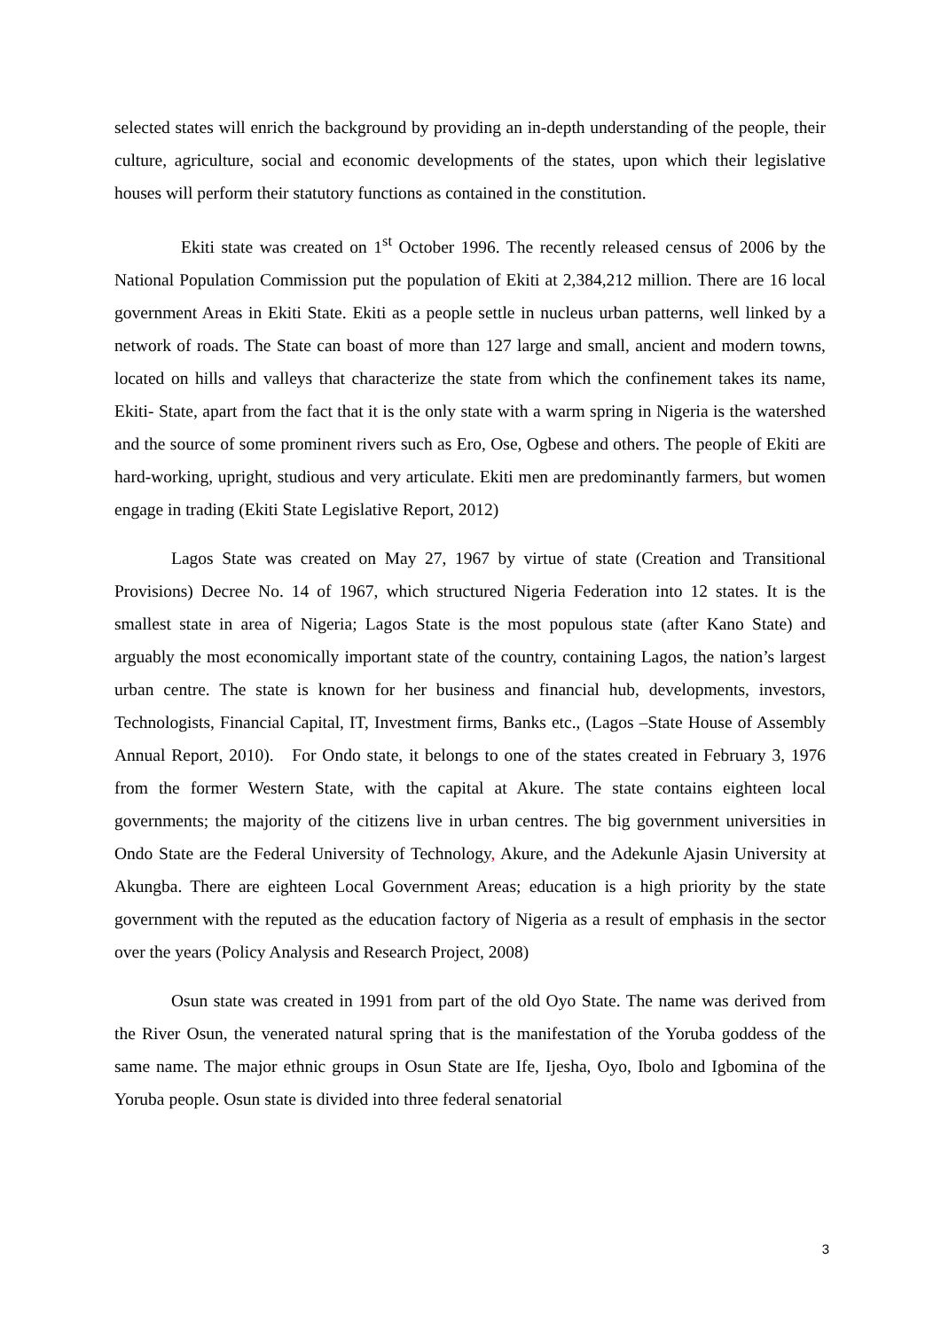selected states will enrich the background by providing an in-depth understanding of the people, their culture, agriculture, social and economic developments of the states, upon which their legislative houses will perform their statutory functions as contained in the constitution.
Ekiti state was created on 1<sup>st</sup> October 1996. The recently released census of 2006 by the National Population Commission put the population of Ekiti at 2,384,212 million. There are 16 local government Areas in Ekiti State. Ekiti as a people settle in nucleus urban patterns, well linked by a network of roads. The State can boast of more than 127 large and small, ancient and modern towns, located on hills and valleys that characterize the state from which the confinement takes its name, Ekiti- State, apart from the fact that it is the only state with a warm spring in Nigeria is the watershed and the source of some prominent rivers such as Ero, Ose, Ogbese and others. The people of Ekiti are hard-working, upright, studious and very articulate. Ekiti men are predominantly farmers, but women engage in trading (Ekiti State Legislative Report, 2012)
Lagos State was created on May 27, 1967 by virtue of state (Creation and Transitional Provisions) Decree No. 14 of 1967, which structured Nigeria Federation into 12 states. It is the smallest state in area of Nigeria; Lagos State is the most populous state (after Kano State) and arguably the most economically important state of the country, containing Lagos, the nation’s largest urban centre. The state is known for her business and financial hub, developments, investors, Technologists, Financial Capital, IT, Investment firms, Banks etc., (Lagos –State House of Assembly Annual Report, 2010). For Ondo state, it belongs to one of the states created in February 3, 1976 from the former Western State, with the capital at Akure. The state contains eighteen local governments; the majority of the citizens live in urban centres. The big government universities in Ondo State are the Federal University of Technology, Akure, and the Adekunle Ajasin University at Akungba. There are eighteen Local Government Areas; education is a high priority by the state government with the reputed as the education factory of Nigeria as a result of emphasis in the sector over the years (Policy Analysis and Research Project, 2008)
Osun state was created in 1991 from part of the old Oyo State. The name was derived from the River Osun, the venerated natural spring that is the manifestation of the Yoruba goddess of the same name. The major ethnic groups in Osun State are Ife, Ijesha, Oyo, Ibolo and Igbomina of the Yoruba people. Osun state is divided into three federal senatorial
3